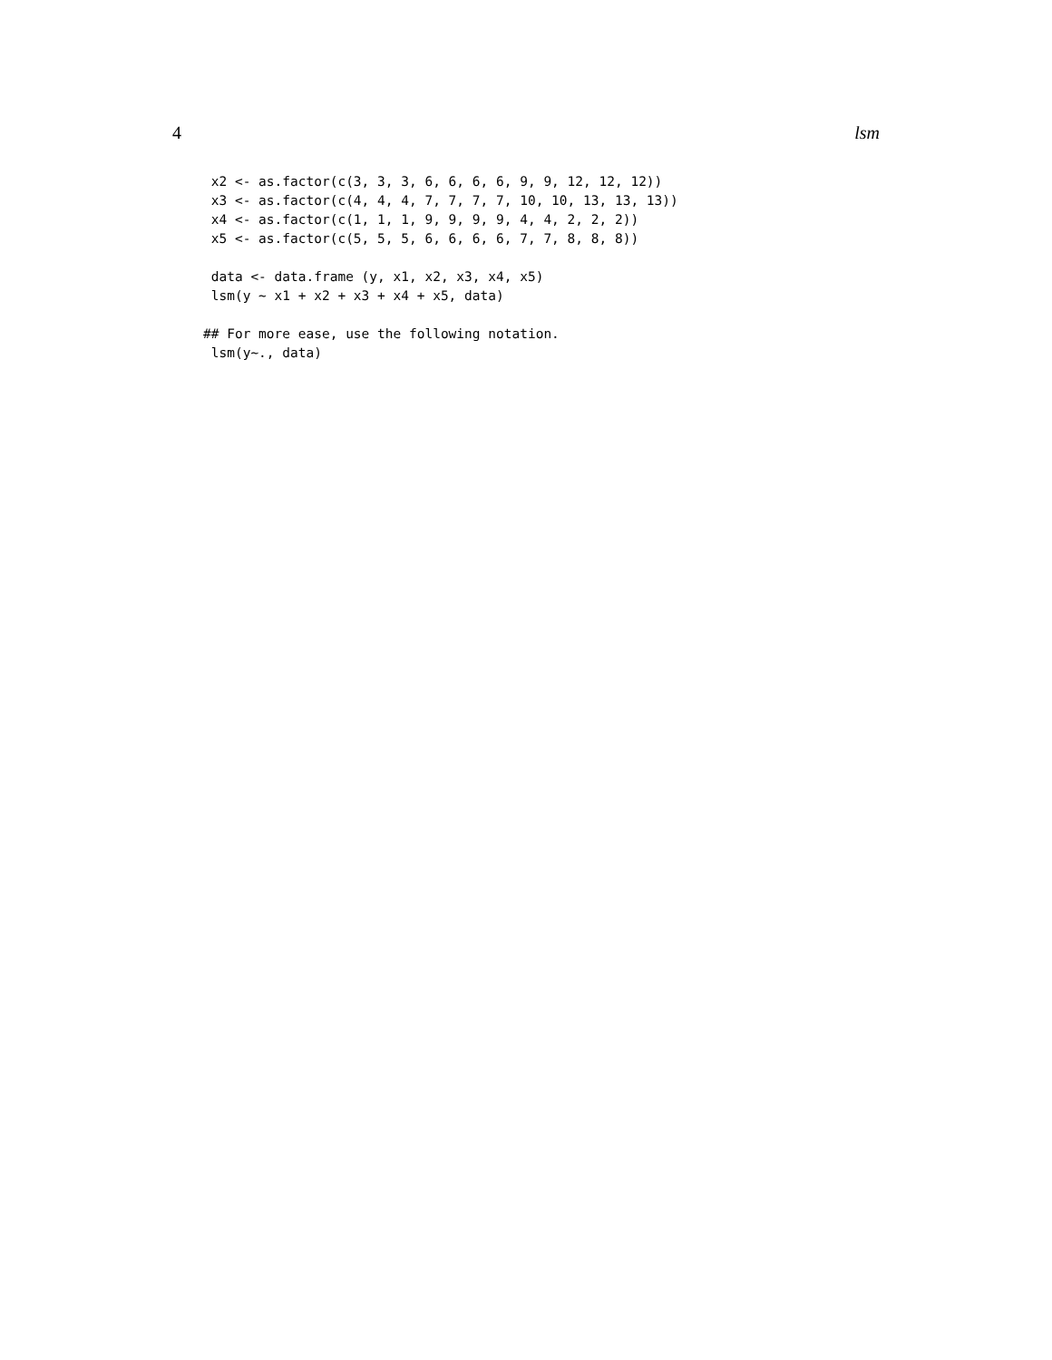4 lsm
 x2 <- as.factor(c(3, 3, 3, 6, 6, 6, 6, 9, 9, 12, 12, 12))
 x3 <- as.factor(c(4, 4, 4, 7, 7, 7, 7, 10, 10, 13, 13, 13))
 x4 <- as.factor(c(1, 1, 1, 9, 9, 9, 9, 4, 4, 2, 2, 2))
 x5 <- as.factor(c(5, 5, 5, 6, 6, 6, 6, 7, 7, 8, 8, 8))

 data <- data.frame (y, x1, x2, x3, x4, x5)
 lsm(y ~ x1 + x2 + x3 + x4 + x5, data)

## For more ease, use the following notation.
 lsm(y~., data)